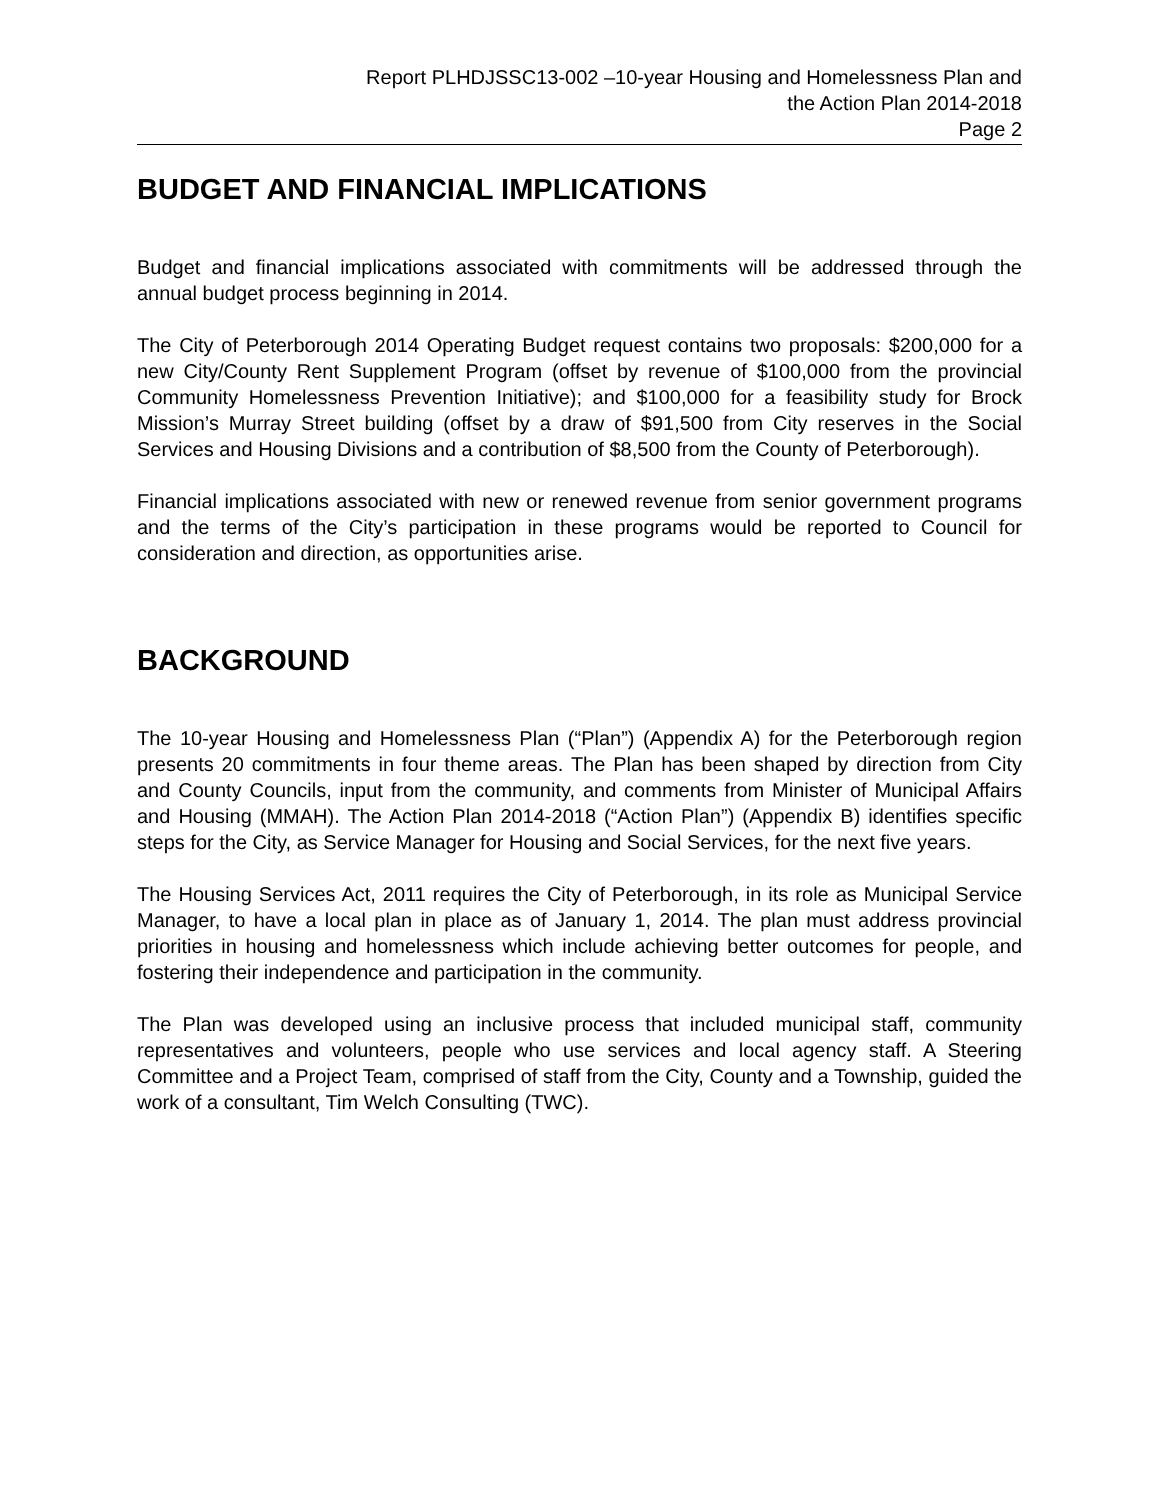Report PLHDJSSC13-002 –10-year Housing and Homelessness Plan and
the Action Plan 2014-2018
Page 2
BUDGET AND FINANCIAL IMPLICATIONS
Budget and financial implications associated with commitments will be addressed through the annual budget process beginning in 2014.
The City of Peterborough 2014 Operating Budget request contains two proposals: $200,000 for a new City/County Rent Supplement Program (offset by revenue of $100,000 from the provincial Community Homelessness Prevention Initiative); and $100,000 for a feasibility study for Brock Mission’s Murray Street building (offset by a draw of $91,500 from City reserves in the Social Services and Housing Divisions and a contribution of $8,500 from the County of Peterborough).
Financial implications associated with new or renewed revenue from senior government programs and the terms of the City’s participation in these programs would be reported to Council for consideration and direction, as opportunities arise.
BACKGROUND
The 10-year Housing and Homelessness Plan (“Plan”) (Appendix A) for the Peterborough region presents 20 commitments in four theme areas. The Plan has been shaped by direction from City and County Councils, input from the community, and comments from Minister of Municipal Affairs and Housing (MMAH). The Action Plan 2014-2018 (“Action Plan”) (Appendix B) identifies specific steps for the City, as Service Manager for Housing and Social Services, for the next five years.
The Housing Services Act, 2011 requires the City of Peterborough, in its role as Municipal Service Manager, to have a local plan in place as of January 1, 2014. The plan must address provincial priorities in housing and homelessness which include achieving better outcomes for people, and fostering their independence and participation in the community.
The Plan was developed using an inclusive process that included municipal staff, community representatives and volunteers, people who use services and local agency staff. A Steering Committee and a Project Team, comprised of staff from the City, County and a Township, guided the work of a consultant, Tim Welch Consulting (TWC).